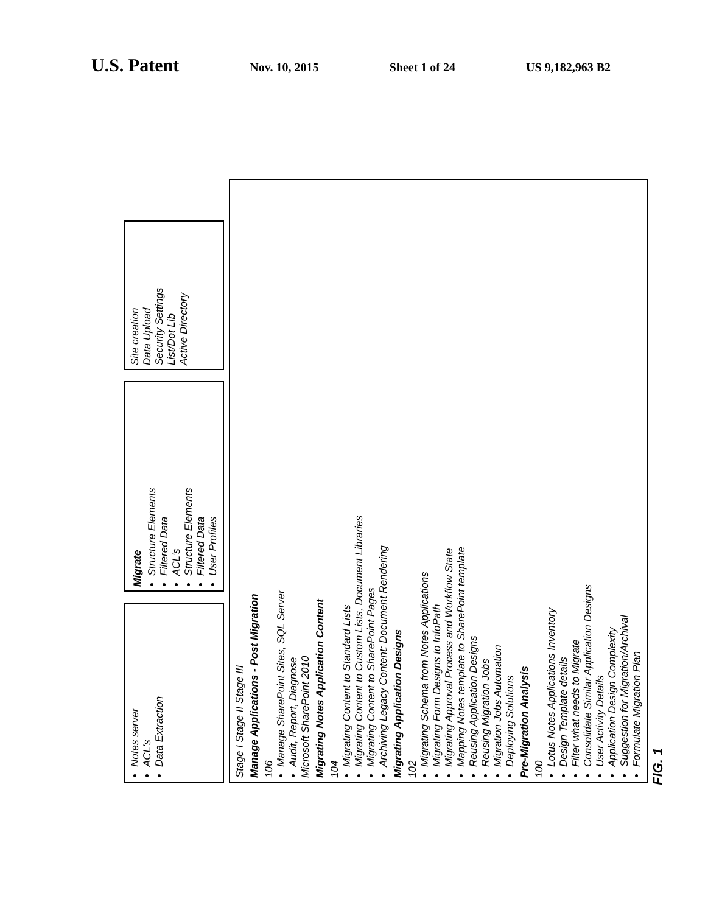U.S. Patent Nov. 10, 2015 Sheet 1 of 24 US 9,182,963 B2
Notes server
ACL's
Data Extraction
Migrate
Structure Elements
Filtered Data
ACL's
Structure Elements
Filtered Data
User Profiles
Site creation
Data Upload
Security Settings
List/Dot Lib
Active Directory
Stage I Stage II Stage III
Manage Applications - Post Migration
106
Manage SharePoint Sites, SQL Server
Audit, Report, Diagnose
Microsoft SharePoint 2010
Migrating Notes Application Content
104
Migrating Content to Standard Lists
Migrating Content to Custom Lists, Document Libraries
Migrating Content to SharePoint Pages
Archiving Legacy Content: Document Rendering
Migrating Application Designs
102
Migrating Schema from Notes Applications
Migrating Form Designs to InfoPath
Migrating Approval Process and Workflow State
Mapping Notes template to SharePoint template
Reusing Application Designs
Reusing Migration Jobs
Migration Jobs Automation
Deploying Solutions
Pre-Migration Analysis
100
Lotus Notes Applications Inventory
Design Template details
Filter what needs to Migrate
Consolidate Similar Application Designs
User Activity Details
Application Design Complexity
Suggestion for Migration/Archival
Formulate Migration Plan
FIG. 1